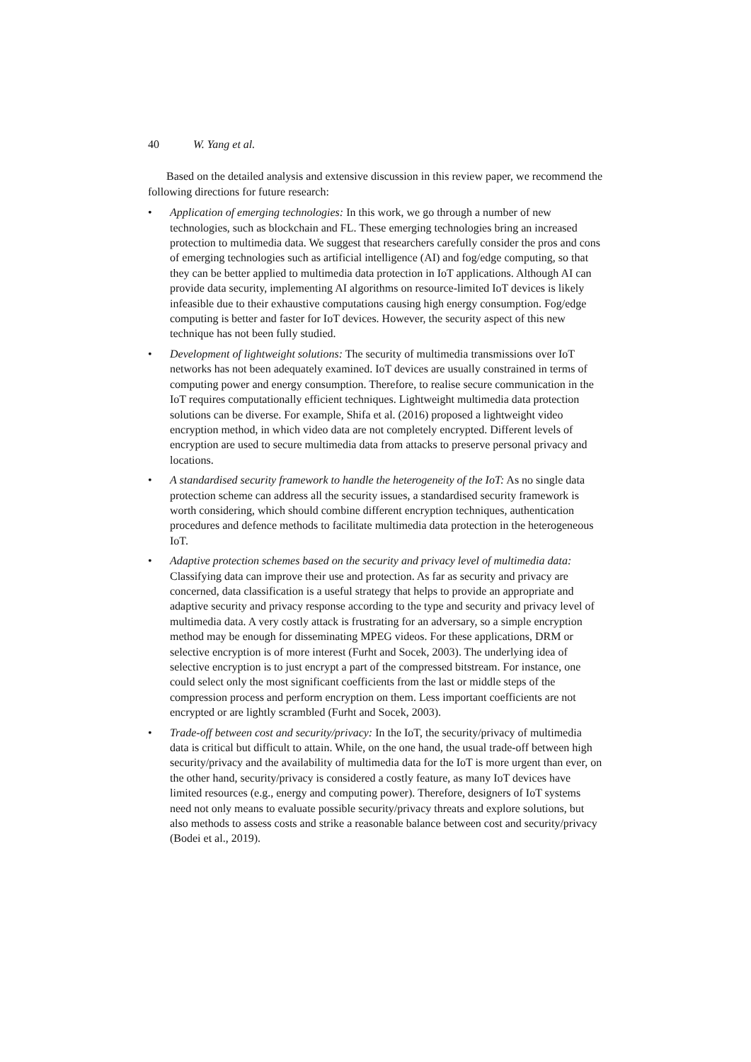40 W. Yang et al.
Based on the detailed analysis and extensive discussion in this review paper, we recommend the following directions for future research:
• Application of emerging technologies: In this work, we go through a number of new technologies, such as blockchain and FL. These emerging technologies bring an increased protection to multimedia data. We suggest that researchers carefully consider the pros and cons of emerging technologies such as artificial intelligence (AI) and fog/edge computing, so that they can be better applied to multimedia data protection in IoT applications. Although AI can provide data security, implementing AI algorithms on resource-limited IoT devices is likely infeasible due to their exhaustive computations causing high energy consumption. Fog/edge computing is better and faster for IoT devices. However, the security aspect of this new technique has not been fully studied.
• Development of lightweight solutions: The security of multimedia transmissions over IoT networks has not been adequately examined. IoT devices are usually constrained in terms of computing power and energy consumption. Therefore, to realise secure communication in the IoT requires computationally efficient techniques. Lightweight multimedia data protection solutions can be diverse. For example, Shifa et al. (2016) proposed a lightweight video encryption method, in which video data are not completely encrypted. Different levels of encryption are used to secure multimedia data from attacks to preserve personal privacy and locations.
• A standardised security framework to handle the heterogeneity of the IoT: As no single data protection scheme can address all the security issues, a standardised security framework is worth considering, which should combine different encryption techniques, authentication procedures and defence methods to facilitate multimedia data protection in the heterogeneous IoT.
• Adaptive protection schemes based on the security and privacy level of multimedia data: Classifying data can improve their use and protection. As far as security and privacy are concerned, data classification is a useful strategy that helps to provide an appropriate and adaptive security and privacy response according to the type and security and privacy level of multimedia data. A very costly attack is frustrating for an adversary, so a simple encryption method may be enough for disseminating MPEG videos. For these applications, DRM or selective encryption is of more interest (Furht and Socek, 2003). The underlying idea of selective encryption is to just encrypt a part of the compressed bitstream. For instance, one could select only the most significant coefficients from the last or middle steps of the compression process and perform encryption on them. Less important coefficients are not encrypted or are lightly scrambled (Furht and Socek, 2003).
• Trade-off between cost and security/privacy: In the IoT, the security/privacy of multimedia data is critical but difficult to attain. While, on the one hand, the usual trade-off between high security/privacy and the availability of multimedia data for the IoT is more urgent than ever, on the other hand, security/privacy is considered a costly feature, as many IoT devices have limited resources (e.g., energy and computing power). Therefore, designers of IoT systems need not only means to evaluate possible security/privacy threats and explore solutions, but also methods to assess costs and strike a reasonable balance between cost and security/privacy (Bodei et al., 2019).